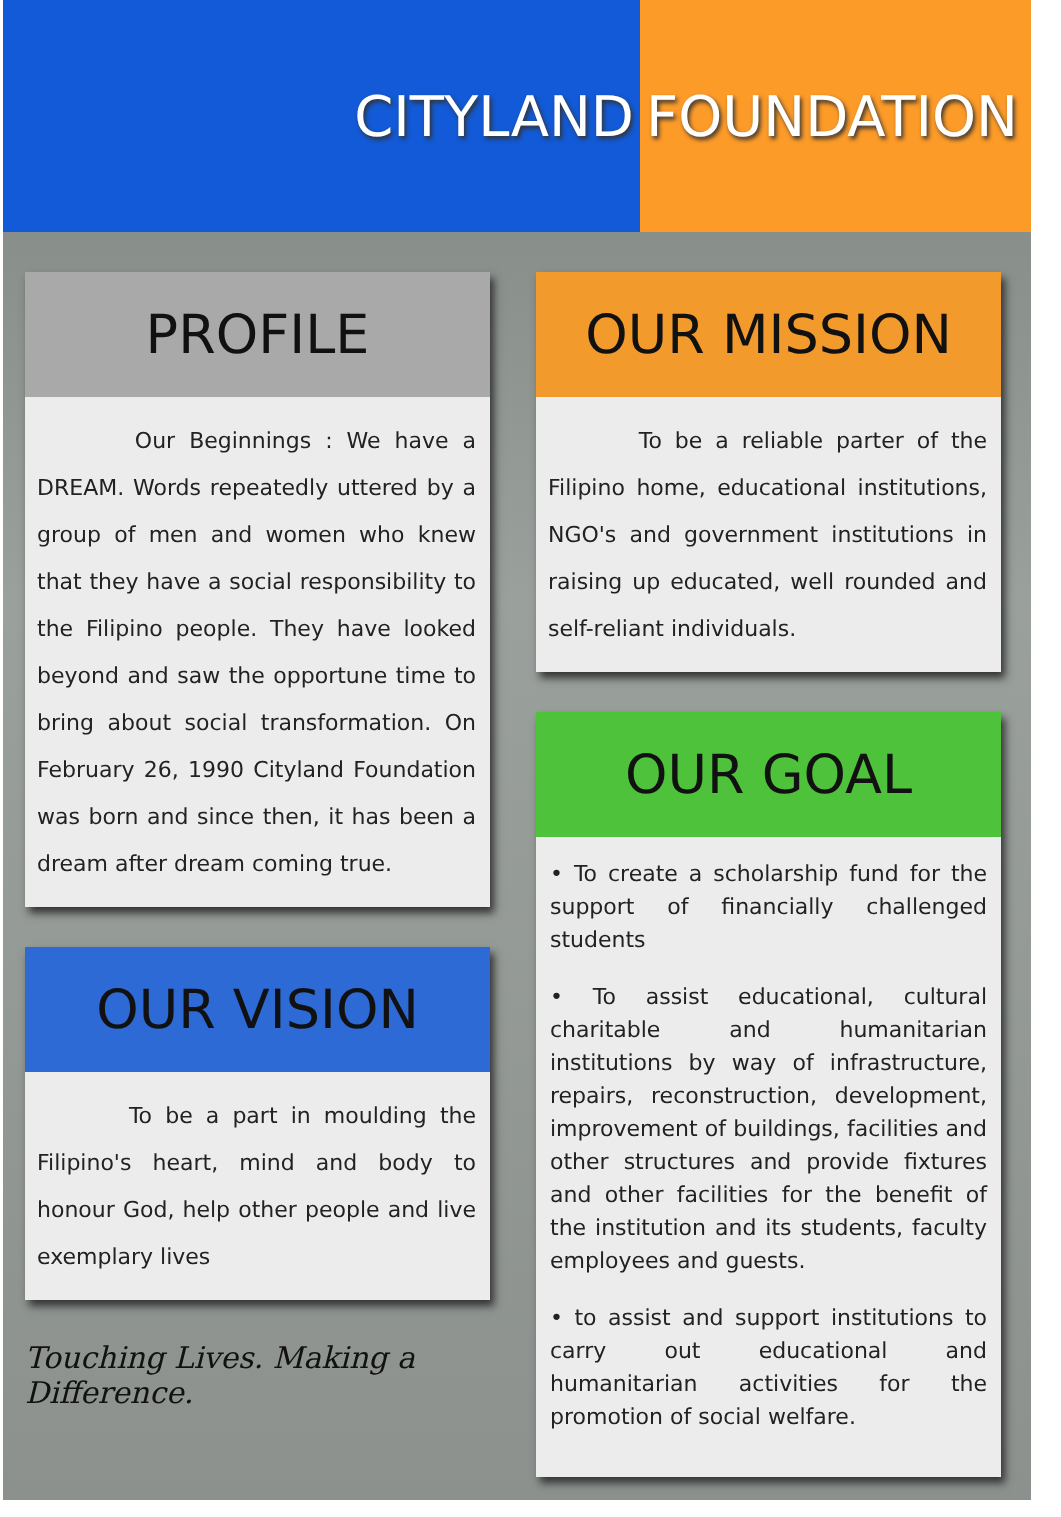CITYLAND FOUNDATION
PROFILE
Our Beginnings : We have a DREAM. Words repeatedly uttered by a group of men and women who knew that they have a social responsibility to the Filipino people. They have looked beyond and saw the opportune time to bring about social transformation. On February 26, 1990 Cityland Foundation was born and since then, it has been a dream after dream coming true.
OUR VISION
To be a part in moulding the Filipino's heart, mind and body to honour God, help other people and live exemplary lives
Touching Lives. Making a Difference.
OUR MISSION
To be a reliable parter of the Filipino home, educational institutions, NGO's and government institutions in raising up educated, well rounded and self-reliant individuals.
OUR GOAL
• To create a scholarship fund for the support of financially challenged students
• To assist educational, cultural charitable and humanitarian institutions by way of infrastructure, repairs, reconstruction, development, improvement of buildings, facilities and other structures and provide fixtures and other facilities for the benefit of the institution and its students, faculty employees and guests.
• to assist and support institutions to carry out educational and humanitarian activities for the promotion of social welfare.